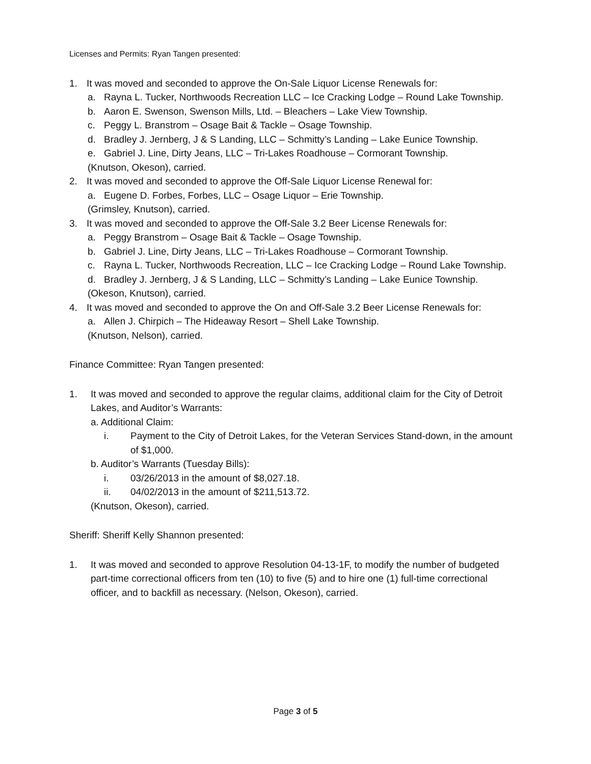Licenses and Permits: Ryan Tangen presented:
1. It was moved and seconded to approve the On-Sale Liquor License Renewals for:
a. Rayna L. Tucker, Northwoods Recreation LLC – Ice Cracking Lodge – Round Lake Township.
b. Aaron E. Swenson, Swenson Mills, Ltd. – Bleachers – Lake View Township.
c. Peggy L. Branstrom – Osage Bait & Tackle – Osage Township.
d. Bradley J. Jernberg, J & S Landing, LLC – Schmitty’s Landing – Lake Eunice Township.
e. Gabriel J. Line, Dirty Jeans, LLC – Tri-Lakes Roadhouse – Cormorant Township.
(Knutson, Okeson), carried.
2. It was moved and seconded to approve the Off-Sale Liquor License Renewal for:
a. Eugene D. Forbes, Forbes, LLC – Osage Liquor – Erie Township.
(Grimsley, Knutson), carried.
3. It was moved and seconded to approve the Off-Sale 3.2 Beer License Renewals for:
a. Peggy Branstrom – Osage Bait & Tackle – Osage Township.
b. Gabriel J. Line, Dirty Jeans, LLC – Tri-Lakes Roadhouse – Cormorant Township.
c. Rayna L. Tucker, Northwoods Recreation, LLC – Ice Cracking Lodge – Round Lake Township.
d. Bradley J. Jernberg, J & S Landing, LLC – Schmitty’s Landing – Lake Eunice Township.
(Okeson, Knutson), carried.
4. It was moved and seconded to approve the On and Off-Sale 3.2 Beer License Renewals for:
a. Allen J. Chirpich – The Hideaway Resort – Shell Lake Township.
(Knutson, Nelson), carried.
Finance Committee: Ryan Tangen presented:
1. It was moved and seconded to approve the regular claims, additional claim for the City of Detroit Lakes, and Auditor’s Warrants:
a. Additional Claim:
i. Payment to the City of Detroit Lakes, for the Veteran Services Stand-down, in the amount of $1,000.
b. Auditor’s Warrants (Tuesday Bills):
i. 03/26/2013 in the amount of $8,027.18.
ii. 04/02/2013 in the amount of $211,513.72.
(Knutson, Okeson), carried.
Sheriff: Sheriff Kelly Shannon presented:
1. It was moved and seconded to approve Resolution 04-13-1F, to modify the number of budgeted part-time correctional officers from ten (10) to five (5) and to hire one (1) full-time correctional officer, and to backfill as necessary. (Nelson, Okeson), carried.
Page 3 of 5